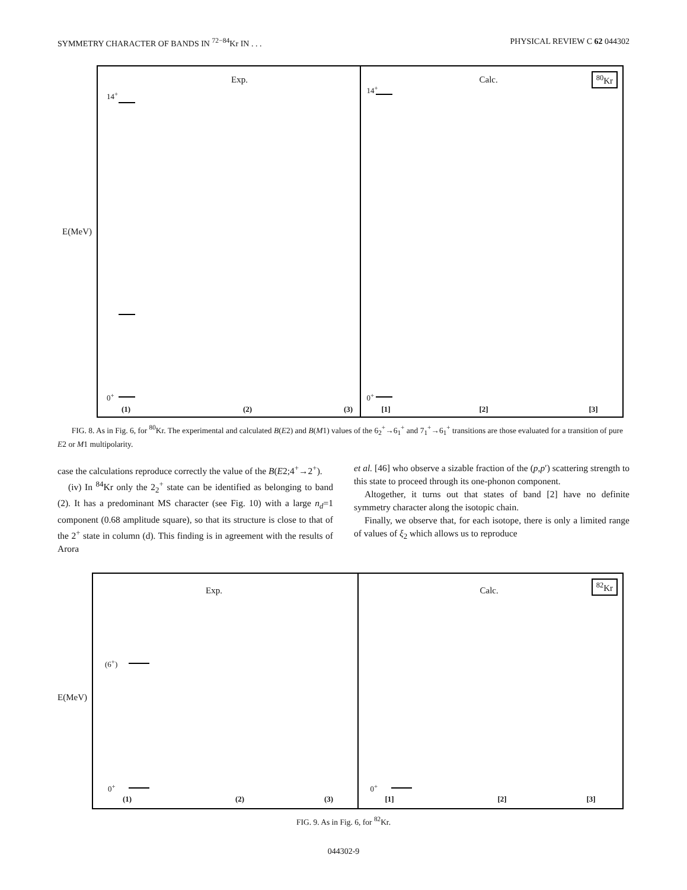SYMMETRY CHARACTER OF BANDS IN <sup>72−84</sup>Kr IN . . . PHYSICAL REVIEW C 62 044302
Exp.
E(MeV)
0<sup>+</sup>
14<sup>+</sup>
(1) (2) (3)
Calc. <sup>80</sup>Kr
0<sup>+</sup>
14<sup>+</sup>
[1] [2] [3]
FIG. 8. As in Fig. 6, for <sup>80</sup>Kr. The experimental and calculated B(E2) and B(M1) values of the 6<sub>2</sub><sup>+</sup>→6<sub>1</sub><sup>+</sup> and 7<sub>1</sub><sup>+</sup>→6<sub>1</sub><sup>+</sup> transitions are those evaluated for a transition of pure E2 or M1 multipolarity.
case the calculations reproduce correctly the value of the B(E2;4<sup>+</sup>→2<sup>+</sup>).
(iv) In <sup>84</sup>Kr only the 2<sub>2</sub><sup>+</sup> state can be identified as belonging to band (2). It has a predominant MS character (see Fig. 10) with a large n<sub>d</sub>=1 component (0.68 amplitude square), so that its structure is close to that of the 2<sup>+</sup> state in column (d). This finding is in agreement with the results of Arora
et al. [46] who observe a sizable fraction of the (p,p′) scattering strength to this state to proceed through its one-phonon component.
Altogether, it turns out that states of band [2] have no definite symmetry character along the isotopic chain.
Finally, we observe that, for each isotope, there is only a limited range of values of ξ<sub>2</sub> which allows us to reproduce
Exp.
E(MeV)
(6<sup>+</sup>)
0<sup>+</sup>
(1) (2) (3)
Calc.
<sup>82</sup>Kr
0<sup>+</sup>
[1] [2] [3]
FIG. 9. As in Fig. 6, for <sup>82</sup>Kr.
044302-9